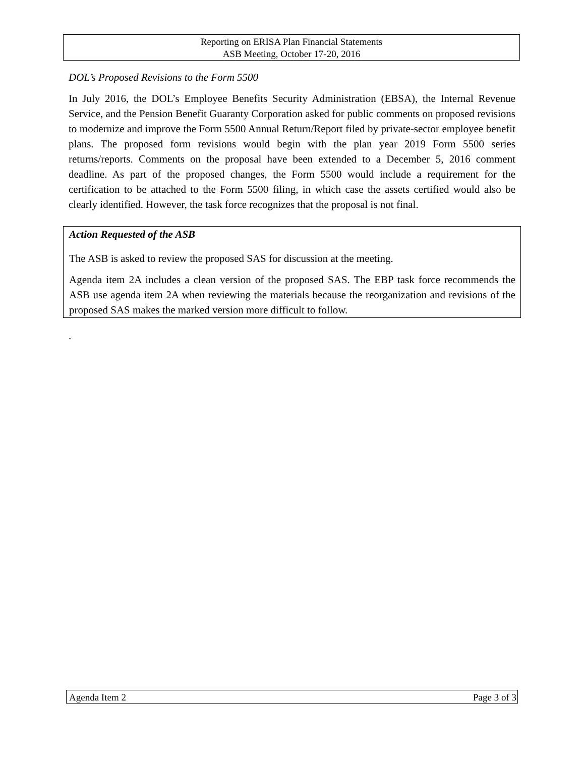Reporting on ERISA Plan Financial Statements
ASB Meeting, October 17-20, 2016
DOL’s Proposed Revisions to the Form 5500
In July 2016, the DOL’s Employee Benefits Security Administration (EBSA), the Internal Revenue Service, and the Pension Benefit Guaranty Corporation asked for public comments on proposed revisions to modernize and improve the Form 5500 Annual Return/Report filed by private-sector employee benefit plans. The proposed form revisions would begin with the plan year 2019 Form 5500 series returns/reports. Comments on the proposal have been extended to a December 5, 2016 comment deadline. As part of the proposed changes, the Form 5500 would include a requirement for the certification to be attached to the Form 5500 filing, in which case the assets certified would also be clearly identified. However, the task force recognizes that the proposal is not final.
Action Requested of the ASB
The ASB is asked to review the proposed SAS for discussion at the meeting.
Agenda item 2A includes a clean version of the proposed SAS. The EBP task force recommends the ASB use agenda item 2A when reviewing the materials because the reorganization and revisions of the proposed SAS makes the marked version more difficult to follow.
.
Agenda Item 2 Page 3 of 3